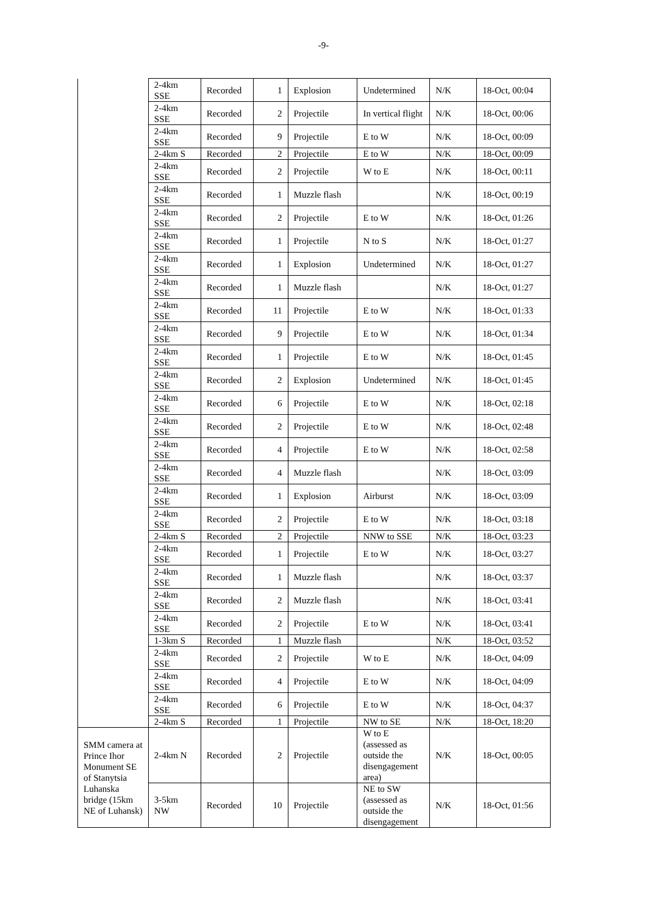-9-
| | 2-4km SSE | Recorded | 1 | Explosion | Undetermined | N/K | 18-Oct, 00:04 |
| | 2-4km SSE | Recorded | 2 | Projectile | In vertical flight | N/K | 18-Oct, 00:06 |
| | 2-4km SSE | Recorded | 9 | Projectile | E to W | N/K | 18-Oct, 00:09 |
| | 2-4km S | Recorded | 2 | Projectile | E to W | N/K | 18-Oct, 00:09 |
| | 2-4km SSE | Recorded | 2 | Projectile | W to E | N/K | 18-Oct, 00:11 |
| | 2-4km SSE | Recorded | 1 | Muzzle flash | | N/K | 18-Oct, 00:19 |
| | 2-4km SSE | Recorded | 2 | Projectile | E to W | N/K | 18-Oct, 01:26 |
| | 2-4km SSE | Recorded | 1 | Projectile | N to S | N/K | 18-Oct, 01:27 |
| | 2-4km SSE | Recorded | 1 | Explosion | Undetermined | N/K | 18-Oct, 01:27 |
| | 2-4km SSE | Recorded | 1 | Muzzle flash | | N/K | 18-Oct, 01:27 |
| | 2-4km SSE | Recorded | 11 | Projectile | E to W | N/K | 18-Oct, 01:33 |
| | 2-4km SSE | Recorded | 9 | Projectile | E to W | N/K | 18-Oct, 01:34 |
| | 2-4km SSE | Recorded | 1 | Projectile | E to W | N/K | 18-Oct, 01:45 |
| | 2-4km SSE | Recorded | 2 | Explosion | Undetermined | N/K | 18-Oct, 01:45 |
| | 2-4km SSE | Recorded | 6 | Projectile | E to W | N/K | 18-Oct, 02:18 |
| | 2-4km SSE | Recorded | 2 | Projectile | E to W | N/K | 18-Oct, 02:48 |
| | 2-4km SSE | Recorded | 4 | Projectile | E to W | N/K | 18-Oct, 02:58 |
| | 2-4km SSE | Recorded | 4 | Muzzle flash | | N/K | 18-Oct, 03:09 |
| | 2-4km SSE | Recorded | 1 | Explosion | Airburst | N/K | 18-Oct, 03:09 |
| | 2-4km SSE | Recorded | 2 | Projectile | E to W | N/K | 18-Oct, 03:18 |
| | 2-4km S | Recorded | 2 | Projectile | NNW to SSE | N/K | 18-Oct, 03:23 |
| | 2-4km SSE | Recorded | 1 | Projectile | E to W | N/K | 18-Oct, 03:27 |
| | 2-4km SSE | Recorded | 1 | Muzzle flash | | N/K | 18-Oct, 03:37 |
| | 2-4km SSE | Recorded | 2 | Muzzle flash | | N/K | 18-Oct, 03:41 |
| | 2-4km SSE | Recorded | 2 | Projectile | E to W | N/K | 18-Oct, 03:41 |
| | 1-3km S | Recorded | 1 | Muzzle flash | | N/K | 18-Oct, 03:52 |
| | 2-4km SSE | Recorded | 2 | Projectile | W to E | N/K | 18-Oct, 04:09 |
| | 2-4km SSE | Recorded | 4 | Projectile | E to W | N/K | 18-Oct, 04:09 |
| | 2-4km SSE | Recorded | 6 | Projectile | E to W | N/K | 18-Oct, 04:37 |
| | 2-4km S | Recorded | 1 | Projectile | NW to SE | N/K | 18-Oct, 18:20 |
| SMM camera at Prince Ihor Monument SE of Stanytsia Luhanska bridge (15km NE of Luhansk) | 2-4km N | Recorded | 2 | Projectile | W to E (assessed as outside the disengagement area) | N/K | 18-Oct, 00:05 |
| | 3-5km NW | Recorded | 10 | Projectile | NE to SW (assessed as outside the disengagement | N/K | 18-Oct, 01:56 |